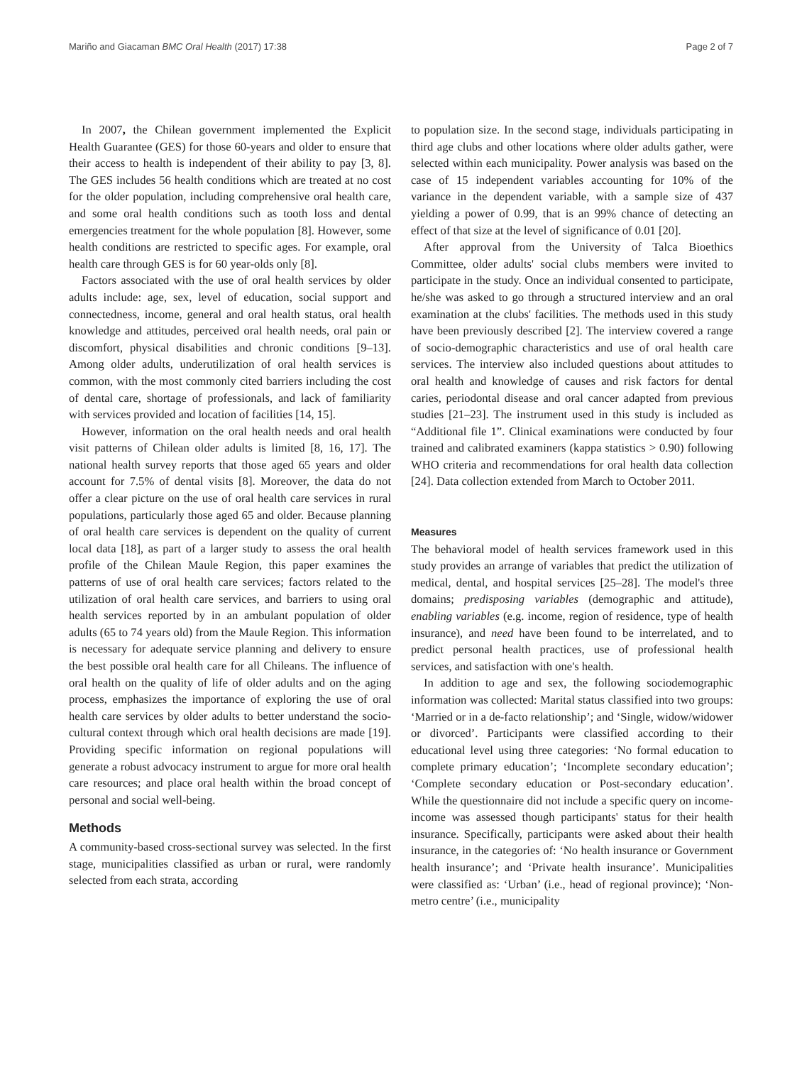Mariño and Giacaman BMC Oral Health (2017) 17:38 Page 2 of 7
In 2007, the Chilean government implemented the Explicit Health Guarantee (GES) for those 60-years and older to ensure that their access to health is independent of their ability to pay [3, 8]. The GES includes 56 health conditions which are treated at no cost for the older population, including comprehensive oral health care, and some oral health conditions such as tooth loss and dental emergencies treatment for the whole population [8]. However, some health conditions are restricted to specific ages. For example, oral health care through GES is for 60 year-olds only [8].
Factors associated with the use of oral health services by older adults include: age, sex, level of education, social support and connectedness, income, general and oral health status, oral health knowledge and attitudes, perceived oral health needs, oral pain or discomfort, physical disabilities and chronic conditions [9–13]. Among older adults, underutilization of oral health services is common, with the most commonly cited barriers including the cost of dental care, shortage of professionals, and lack of familiarity with services provided and location of facilities [14, 15].
However, information on the oral health needs and oral health visit patterns of Chilean older adults is limited [8, 16, 17]. The national health survey reports that those aged 65 years and older account for 7.5% of dental visits [8]. Moreover, the data do not offer a clear picture on the use of oral health care services in rural populations, particularly those aged 65 and older. Because planning of oral health care services is dependent on the quality of current local data [18], as part of a larger study to assess the oral health profile of the Chilean Maule Region, this paper examines the patterns of use of oral health care services; factors related to the utilization of oral health care services, and barriers to using oral health services reported by in an ambulant population of older adults (65 to 74 years old) from the Maule Region. This information is necessary for adequate service planning and delivery to ensure the best possible oral health care for all Chileans. The influence of oral health on the quality of life of older adults and on the aging process, emphasizes the importance of exploring the use of oral health care services by older adults to better understand the socio-cultural context through which oral health decisions are made [19]. Providing specific information on regional populations will generate a robust advocacy instrument to argue for more oral health care resources; and place oral health within the broad concept of personal and social well-being.
Methods
A community-based cross-sectional survey was selected. In the first stage, municipalities classified as urban or rural, were randomly selected from each strata, according
to population size. In the second stage, individuals participating in third age clubs and other locations where older adults gather, were selected within each municipality. Power analysis was based on the case of 15 independent variables accounting for 10% of the variance in the dependent variable, with a sample size of 437 yielding a power of 0.99, that is an 99% chance of detecting an effect of that size at the level of significance of 0.01 [20].
After approval from the University of Talca Bioethics Committee, older adults' social clubs members were invited to participate in the study. Once an individual consented to participate, he/she was asked to go through a structured interview and an oral examination at the clubs' facilities. The methods used in this study have been previously described [2]. The interview covered a range of socio-demographic characteristics and use of oral health care services. The interview also included questions about attitudes to oral health and knowledge of causes and risk factors for dental caries, periodontal disease and oral cancer adapted from previous studies [21–23]. The instrument used in this study is included as “Additional file 1”. Clinical examinations were conducted by four trained and calibrated examiners (kappa statistics > 0.90) following WHO criteria and recommendations for oral health data collection [24]. Data collection extended from March to October 2011.
Measures
The behavioral model of health services framework used in this study provides an arrange of variables that predict the utilization of medical, dental, and hospital services [25–28]. The model's three domains; predisposing variables (demographic and attitude), enabling variables (e.g. income, region of residence, type of health insurance), and need have been found to be interrelated, and to predict personal health practices, use of professional health services, and satisfaction with one's health.
In addition to age and sex, the following sociodemographic information was collected: Marital status classified into two groups: ‘Married or in a de-facto relationship’; and ‘Single, widow/widower or divorced’. Participants were classified according to their educational level using three categories: ‘No formal education to complete primary education’; ‘Incomplete secondary education’; ‘Complete secondary education or Post-secondary education’. While the questionnaire did not include a specific query on income-income was assessed though participants' status for their health insurance. Specifically, participants were asked about their health insurance, in the categories of: ‘No health insurance or Government health insurance’; and ‘Private health insurance’. Municipalities were classified as: ‘Urban’ (i.e., head of regional province); ‘Non-metro centre’ (i.e., municipality